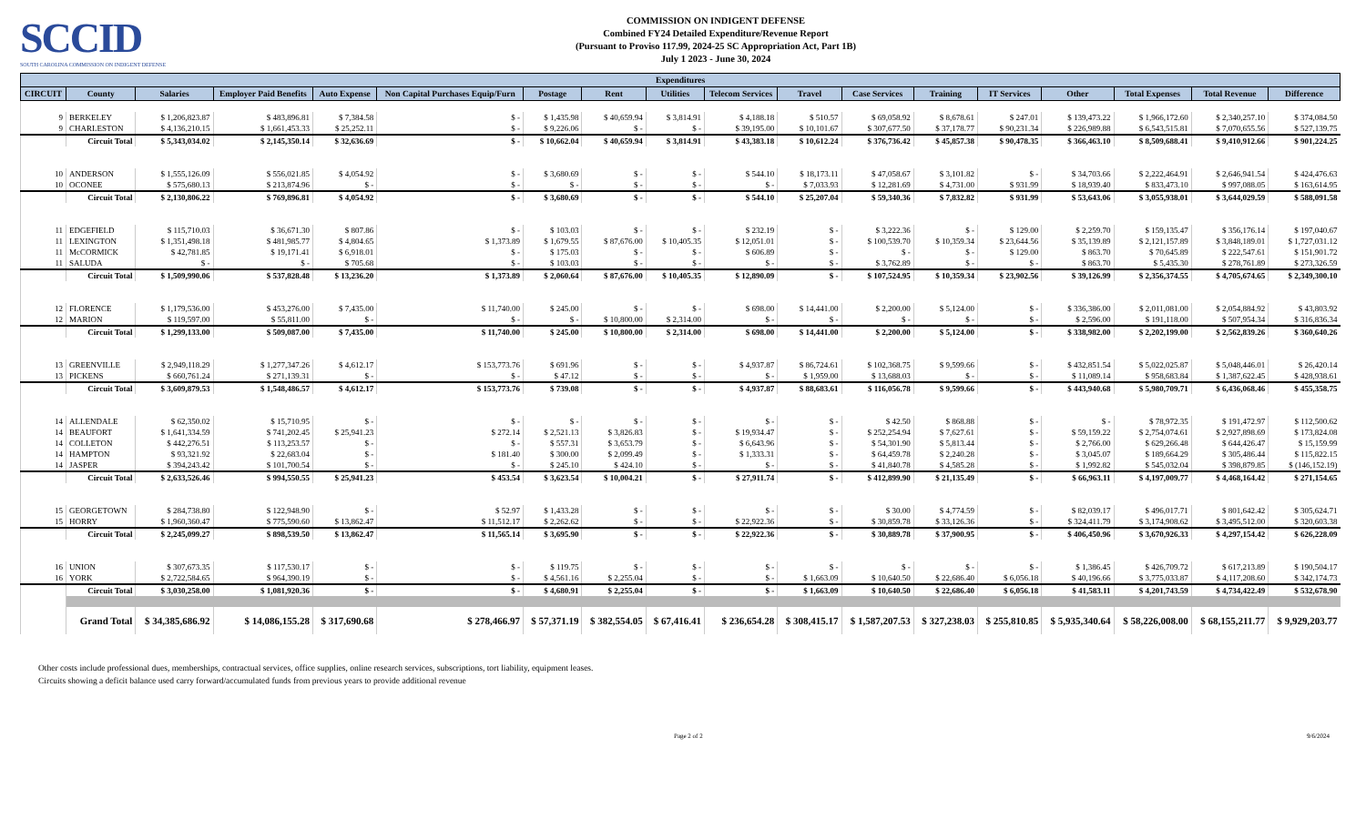SCCID
SOUTH CAROLINA COMMISSION ON INDIGENT DEFENSE
COMMISSION ON INDIGENT DEFENSE
Combined FY24 Detailed Expenditure/Revenue Report
(Pursuant to Proviso 117.99, 2024-25 SC Appropriation Act, Part 1B)
July 1 2023 - June 30, 2024
| Expenditures | | | | | | | | | | | | | | | | | |
| --- | --- | --- | --- | --- | --- | --- | --- | --- | --- | --- | --- | --- | --- | --- | --- | --- | --- |
| CIRCUIT | County | Salaries | Employer Paid Benefits | Auto Expense | Non Capital Purchases Equip/Furn | Postage | Rent | Utilities | Telecom Services | Travel | Case Services | Training | IT Services | Other | Total Expenses | Total Revenue | Difference |
| 9 | BERKELEY | $ 1,206,823.87 | $ 483,896.81 | $ 7,384.58 | $ - | $ 1,435.98 | $ 40,659.94 | $ 3,814.91 | $ 4,188.18 | $ 510.57 | $ 69,058.92 | $ 8,678.61 | $ 247.01 | $ 139,473.22 | $ 1,966,172.60 | $ 2,340,257.10 | $ 374,084.50 |
| 9 | CHARLESTON | $ 4,136,210.15 | $ 1,661,453.33 | $ 25,252.11 | $ - | $ 9,226.06 | $ - | $ - | $ 39,195.00 | $ 10,101.67 | $ 307,677.50 | $ 37,178.77 | $ 90,231.34 | $ 226,989.88 | $ 6,543,515.81 | $ 7,070,655.56 | $ 527,139.75 |
| | Circuit Total | $ 5,343,034.02 | $ 2,145,350.14 | $ 32,636.69 | $ - | $ 10,662.04 | $ 40,659.94 | $ 3,814.91 | $ 43,383.18 | $ 10,612.24 | $ 376,736.42 | $ 45,857.38 | $ 90,478.35 | $ 366,463.10 | $ 8,509,688.41 | $ 9,410,912.66 | $ 901,224.25 |
| 10 | ANDERSON | $ 1,555,126.09 | $ 556,021.85 | $ 4,054.92 | $ - | $ 3,680.69 | $ - | $ - | $ 544.10 | $ 18,173.11 | $ 47,058.67 | $ 3,101.82 | $ - | $ 34,703.66 | $ 2,222,464.91 | $ 2,646,941.54 | $ 424,476.63 |
| 10 | OCONEE | $ 575,680.13 | $ 213,874.96 | $ - | $ - | $ - | $ - | $ - | $ - | $ 7,033.93 | $ 12,281.69 | $ 4,731.00 | $ 931.99 | $ 18,939.40 | $ 833,473.10 | $ 997,088.05 | $ 163,614.95 |
| | Circuit Total | $ 2,130,806.22 | $ 769,896.81 | $ 4,054.92 | $ - | $ 3,680.69 | $ - | $ - | $ 544.10 | $ 25,207.04 | $ 59,340.36 | $ 7,832.82 | $ 931.99 | $ 53,643.06 | $ 3,055,938.01 | $ 3,644,029.59 | $ 588,091.58 |
| 11 | EDGEFIELD | $ 115,710.03 | $ 36,671.30 | $ 807.86 | $ - | $ 103.03 | $ - | $ - | $ 232.19 | $ - | $ 3,222.36 | $ - | $ 129.00 | $ 2,259.70 | $ 159,135.47 | $ 356,176.14 | $ 197,040.67 |
| 11 | LEXINGTON | $ 1,351,498.18 | $ 481,985.77 | $ 4,804.65 | $ 1,373.89 | $ 1,679.55 | $ 87,676.00 | $ 10,405.35 | $ 12,051.01 | $ - | $ 100,539.70 | $ 10,359.34 | $ 23,644.56 | $ 35,139.89 | $ 2,121,157.89 | $ 3,848,189.01 | $ 1,727,031.12 |
| 11 | McCORMICK | $ 42,781.85 | $ 19,171.41 | $ 6,918.01 | $ - | $ 175.03 | $ - | $ - | $ 606.89 | $ - | $ - | $ - | $ 129.00 | $ 863.70 | $ 70,645.89 | $ 222,547.61 | $ 151,901.72 |
| 11 | SALUDA | $ - | $ - | $ 705.68 | $ - | $ 103.03 | $ - | $ - | $ - | $ - | $ 3,762.89 | $ - | $ - | $ 863.70 | $ 5,435.30 | $ 278,761.89 | $ 273,326.59 |
| | Circuit Total | $ 1,509,990.06 | $ 537,828.48 | $ 13,236.20 | $ 1,373.89 | $ 2,060.64 | $ 87,676.00 | $ 10,405.35 | $ 12,890.09 | $ - | $ 107,524.95 | $ 10,359.34 | $ 23,902.56 | $ 39,126.99 | $ 2,356,374.55 | $ 4,705,674.65 | $ 2,349,300.10 |
| 12 | FLORENCE | $ 1,179,536.00 | $ 453,276.00 | $ 7,435.00 | $ 11,740.00 | $ 245.00 | $ - | $ - | $ 698.00 | $ 14,441.00 | $ 2,200.00 | $ 5,124.00 | $ - | $ 336,386.00 | $ 2,011,081.00 | $ 2,054,884.92 | $ 43,803.92 |
| 12 | MARION | $ 119,597.00 | $ 55,811.00 | $ - | $ - | $ - | $ 10,800.00 | $ 2,314.00 | $ - | $ - | $ - | $ - | $ - | $ 2,596.00 | $ 191,118.00 | $ 507,954.34 | $ 316,836.34 |
| | Circuit Total | $ 1,299,133.00 | $ 509,087.00 | $ 7,435.00 | $ 11,740.00 | $ 245.00 | $ 10,800.00 | $ 2,314.00 | $ 698.00 | $ 14,441.00 | $ 2,200.00 | $ 5,124.00 | $ - | $ 338,982.00 | $ 2,202,199.00 | $ 2,562,839.26 | $ 360,640.26 |
| 13 | GREENVILLE | $ 2,949,118.29 | $ 1,277,347.26 | $ 4,612.17 | $ 153,773.76 | $ 691.96 | $ - | $ - | $ 4,937.87 | $ 86,724.61 | $ 102,368.75 | $ 9,599.66 | $ - | $ 432,851.54 | $ 5,022,025.87 | $ 5,048,446.01 | $ 26,420.14 |
| 13 | PICKENS | $ 660,761.24 | $ 271,139.31 | $ - | $ - | $ 47.12 | $ - | $ - | $ - | $ 1,959.00 | $ 13,688.03 | $ - | $ - | $ 11,089.14 | $ 958,683.84 | $ 1,387,622.45 | $ 428,938.61 |
| | Circuit Total | $ 3,609,879.53 | $ 1,548,486.57 | $ 4,612.17 | $ 153,773.76 | $ 739.08 | $ - | $ - | $ 4,937.87 | $ 88,683.61 | $ 116,056.78 | $ 9,599.66 | $ - | $ 443,940.68 | $ 5,980,709.71 | $ 6,436,068.46 | $ 455,358.75 |
| 14 | ALLENDALE | $ 62,350.02 | $ 15,710.95 | $ - | $ - | $ - | $ - | $ - | $ - | $ - | $ 42.50 | $ 868.88 | $ - | $ - | $ 78,972.35 | $ 191,472.97 | $ 112,500.62 |
| 14 | BEAUFORT | $ 1,641,334.59 | $ 741,202.45 | $ 25,941.23 | $ 272.14 | $ 2,521.13 | $ 3,826.83 | $ - | $ 19,934.47 | $ - | $ 252,254.94 | $ 7,627.61 | $ - | $ 59,159.22 | $ 2,754,074.61 | $ 2,927,898.69 | $ 173,824.08 |
| 14 | COLLETON | $ 442,276.51 | $ 113,253.57 | $ - | $ - | $ 557.31 | $ 3,653.79 | $ - | $ 6,643.96 | $ - | $ 54,301.90 | $ 5,813.44 | $ - | $ 2,766.00 | $ 629,266.48 | $ 644,426.47 | $ 15,159.99 |
| 14 | HAMPTON | $ 93,321.92 | $ 22,683.04 | $ - | $ 181.40 | $ 300.00 | $ 2,099.49 | $ - | $ 1,333.31 | $ - | $ 64,459.78 | $ 2,240.28 | $ - | $ 3,045.07 | $ 189,664.29 | $ 305,486.44 | $ 115,822.15 |
| 14 | JASPER | $ 394,243.42 | $ 101,700.54 | $ - | $ - | $ 245.10 | $ 424.10 | $ - | $ - | $ - | $ 41,840.78 | $ 4,585.28 | $ - | $ 1,992.82 | $ 545,032.04 | $ 398,879.85 | $ (146,152.19) |
| | Circuit Total | $ 2,633,526.46 | $ 994,550.55 | $ 25,941.23 | $ 453.54 | $ 3,623.54 | $ 10,004.21 | $ - | $ 27,911.74 | $ - | $ 412,899.90 | $ 21,135.49 | $ - | $ 66,963.11 | $ 4,197,009.77 | $ 4,468,164.42 | $ 271,154.65 |
| 15 | GEORGETOWN | $ 284,738.80 | $ 122,948.90 | $ - | $ 52.97 | $ 1,433.28 | $ - | $ - | $ - | $ - | $ 30.00 | $ 4,774.59 | $ - | $ 82,039.17 | $ 496,017.71 | $ 801,642.42 | $ 305,624.71 |
| 15 | HORRY | $ 1,960,360.47 | $ 775,590.60 | $ 13,862.47 | $ 11,512.17 | $ 2,262.62 | $ - | $ - | $ 22,922.36 | $ - | $ 30,859.78 | $ 33,126.36 | $ - | $ 324,411.79 | $ 3,174,908.62 | $ 3,495,512.00 | $ 320,603.38 |
| | Circuit Total | $ 2,245,099.27 | $ 898,539.50 | $ 13,862.47 | $ 11,565.14 | $ 3,695.90 | $ - | $ - | $ 22,922.36 | $ - | $ 30,889.78 | $ 37,900.95 | $ - | $ 406,450.96 | $ 3,670,926.33 | $ 4,297,154.42 | $ 626,228.09 |
| 16 | UNION | $ 307,673.35 | $ 117,530.17 | $ - | $ - | $ 119.75 | $ - | $ - | $ - | $ - | $ - | $ - | $ - | $ 1,386.45 | $ 426,709.72 | $ 617,213.89 | $ 190,504.17 |
| 16 | YORK | $ 2,722,584.65 | $ 964,390.19 | $ - | $ - | $ 4,561.16 | $ 2,255.04 | $ - | $ - | $ 1,663.09 | $ 10,640.50 | $ 22,686.40 | $ 6,056.18 | $ 40,196.66 | $ 3,775,033.87 | $ 4,117,208.60 | $ 342,174.73 |
| | Circuit Total | $ 3,030,258.00 | $ 1,081,920.36 | $ - | $ - | $ 4,680.91 | $ 2,255.04 | $ - | $ - | $ 1,663.09 | $ 10,640.50 | $ 22,686.40 | $ 6,056.18 | $ 41,583.11 | $ 4,201,743.59 | $ 4,734,422.49 | $ 532,678.90 |
| | Grand Total | $ 34,385,686.92 | $ 14,086,155.28 | $ 317,690.68 | $ 278,466.97 | $ 57,371.19 | $ 382,554.05 | $ 67,416.41 | $ 236,654.28 | $ 308,415.17 | $ 1,587,207.53 | $ 327,238.03 | $ 255,810.85 | $ 5,935,340.64 | $ 58,226,008.00 | $ 68,155,211.77 | $ 9,929,203.77 |
Other costs include professional dues, memberships, contractual services, office supplies, online research services, subscriptions, tort liability, equipment leases.
Circuits showing a deficit balance used carry forward/accumulated funds from previous years to provide additional revenue
Page 2 of 2 9/6/2024